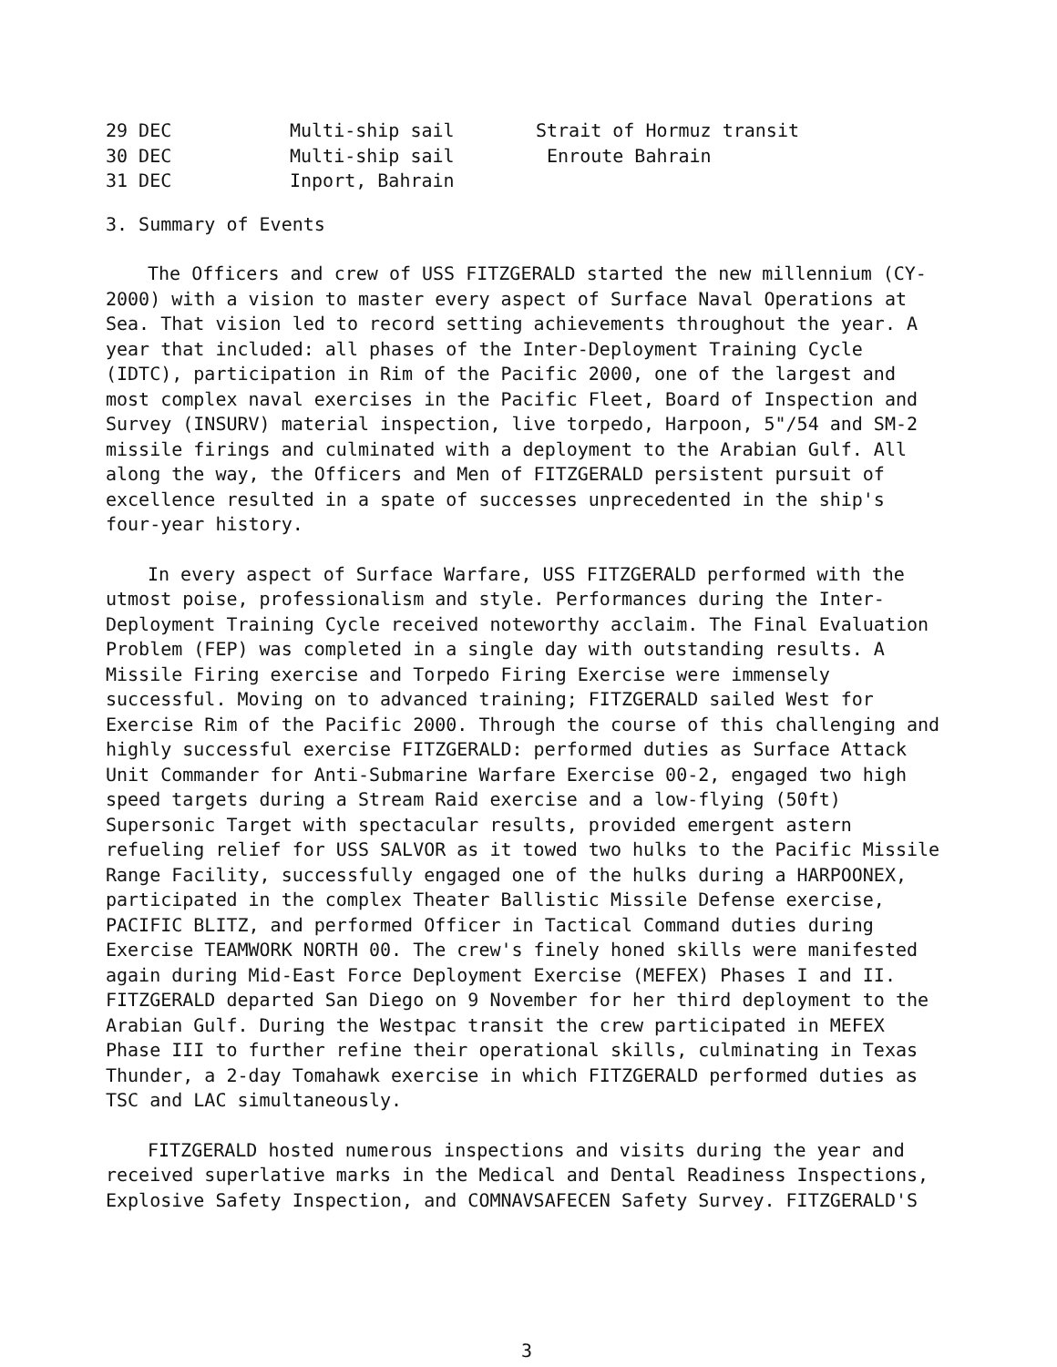| 29 DEC | Multi-ship sail | Strait of Hormuz transit |
| 30 DEC | Multi-ship sail | Enroute Bahrain |
| 31 DEC | Inport, Bahrain | |
3. Summary of Events
The Officers and crew of USS FITZGERALD started the new millennium (CY-2000) with a vision to master every aspect of Surface Naval Operations at Sea. That vision led to record setting achievements throughout the year. A year that included: all phases of the Inter-Deployment Training Cycle (IDTC), participation in Rim of the Pacific 2000, one of the largest and most complex naval exercises in the Pacific Fleet, Board of Inspection and Survey (INSURV) material inspection, live torpedo, Harpoon, 5"/54 and SM-2 missile firings and culminated with a deployment to the Arabian Gulf. All along the way, the Officers and Men of FITZGERALD persistent pursuit of excellence resulted in a spate of successes unprecedented in the ship's four-year history.
In every aspect of Surface Warfare, USS FITZGERALD performed with the utmost poise, professionalism and style. Performances during the Inter-Deployment Training Cycle received noteworthy acclaim. The Final Evaluation Problem (FEP) was completed in a single day with outstanding results. A Missile Firing exercise and Torpedo Firing Exercise were immensely successful. Moving on to advanced training; FITZGERALD sailed West for Exercise Rim of the Pacific 2000. Through the course of this challenging and highly successful exercise FITZGERALD: performed duties as Surface Attack Unit Commander for Anti-Submarine Warfare Exercise 00-2, engaged two high speed targets during a Stream Raid exercise and a low-flying (50ft) Supersonic Target with spectacular results, provided emergent astern refueling relief for USS SALVOR as it towed two hulks to the Pacific Missile Range Facility, successfully engaged one of the hulks during a HARPOONEX, participated in the complex Theater Ballistic Missile Defense exercise, PACIFIC BLITZ, and performed Officer in Tactical Command duties during Exercise TEAMWORK NORTH 00. The crew's finely honed skills were manifested again during Mid-East Force Deployment Exercise (MEFEX) Phases I and II. FITZGERALD departed San Diego on 9 November for her third deployment to the Arabian Gulf. During the Westpac transit the crew participated in MEFEX Phase III to further refine their operational skills, culminating in Texas Thunder, a 2-day Tomahawk exercise in which FITZGERALD performed duties as TSC and LAC simultaneously.
FITZGERALD hosted numerous inspections and visits during the year and received superlative marks in the Medical and Dental Readiness Inspections, Explosive Safety Inspection, and COMNAVSAFECEN Safety Survey. FITZGERALD'S
3